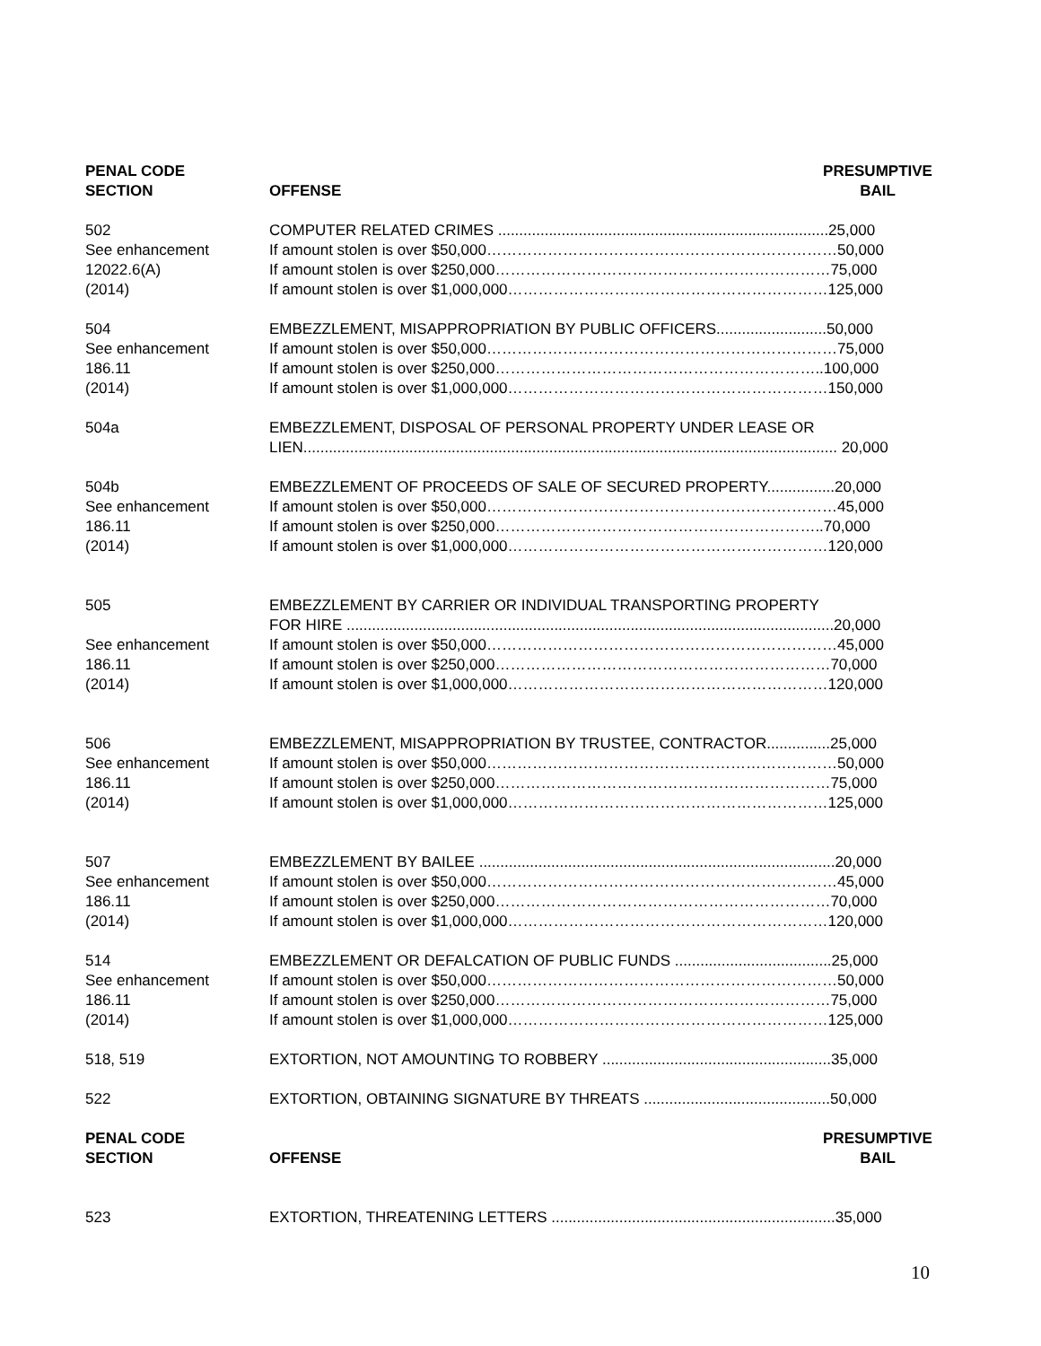| PENAL CODE SECTION | OFFENSE | PRESUMPTIVE BAIL |
| --- | --- | --- |
| 502 See enhancement 12022.6(A) (2014) | COMPUTER RELATED CRIMES ..............................................................................25,000 If amount stolen is over $50,000……………………………………………………………50,000 If amount stolen is over $250,000…………………………………………………………75,000 If amount stolen is over $1,000,000………………………………………………………125,000 | |
| 504 See enhancement 186.11 (2014) | EMBEZZLEMENT, MISAPPROPRIATION BY PUBLIC OFFICERS..........................50,000 If amount stolen is over $50,000……………………………………………………………75,000 If amount stolen is over $250,000………………………………………………………..100,000 If amount stolen is over $1,000,000………………………………………………………150,000 | |
| 504a | EMBEZZLEMENT, DISPOSAL OF PERSONAL PROPERTY UNDER LEASE OR LIEN.............................................................................................................................. 20,000 | |
| 504b See enhancement 186.11 (2014) | EMBEZZLEMENT OF PROCEEDS OF SALE OF SECURED PROPERTY................20,000 If amount stolen is over $50,000……………………………………………………………45,000 If amount stolen is over $250,000………………………………………………………..70,000 If amount stolen is over $1,000,000………………………………………………………120,000 | |
| 505 See enhancement 186.11 (2014) | EMBEZZLEMENT BY CARRIER OR INDIVIDUAL TRANSPORTING PROPERTY FOR HIRE ...................................................................................................................20,000 If amount stolen is over $50,000……………………………………………………………45,000 If amount stolen is over $250,000…………………………………………………………70,000 If amount stolen is over $1,000,000………………………………………………………120,000 | |
| 506 See enhancement 186.11 (2014) | EMBEZZLEMENT, MISAPPROPRIATION BY TRUSTEE, CONTRACTOR...............25,000 If amount stolen is over $50,000……………………………………………………………50,000 If amount stolen is over $250,000…………………………………………………………75,000 If amount stolen is over $1,000,000………………………………………………………125,000 | |
| 507 See enhancement 186.11 (2014) | EMBEZZLEMENT BY BAILEE ....................................................................................20,000 If amount stolen is over $50,000……………………………………………………………45,000 If amount stolen is over $250,000…………………………………………………………70,000 If amount stolen is over $1,000,000………………………………………………………120,000 | |
| 514 See enhancement 186.11 (2014) | EMBEZZLEMENT OR DEFALCATION OF PUBLIC FUNDS .....................................25,000 If amount stolen is over $50,000……………………………………………………………50,000 If amount stolen is over $250,000…………………………………………………………75,000 If amount stolen is over $1,000,000………………………………………………………125,000 | |
| 518, 519 | EXTORTION, NOT AMOUNTING TO ROBBERY ......................................................35,000 | |
| 522 | EXTORTION, OBTAINING SIGNATURE BY THREATS ............................................50,000 | |
| PENAL CODE SECTION | OFFENSE | PRESUMPTIVE BAIL |
| 523 | EXTORTION, THREATENING LETTERS ...................................................................35,000 | |
10